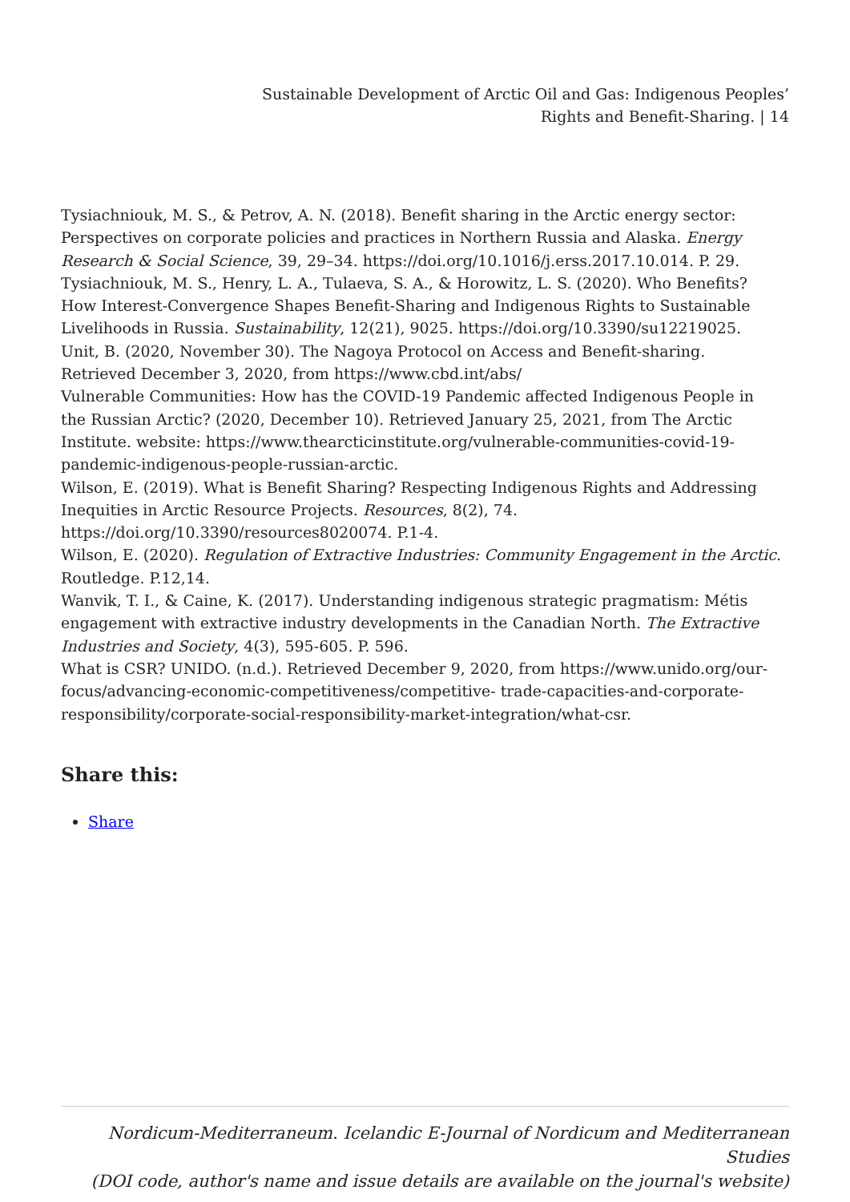Sustainable Development of Arctic Oil and Gas: Indigenous Peoples’
Rights and Benefit-Sharing. | 14
Tysiachniouk, M. S., & Petrov, A. N. (2018). Benefit sharing in the Arctic energy sector: Perspectives on corporate policies and practices in Northern Russia and Alaska. Energy Research & Social Science, 39, 29–34. https://doi.org/10.1016/j.erss.2017.10.014. P. 29.
Tysiachniouk, M. S., Henry, L. A., Tulaeva, S. A., & Horowitz, L. S. (2020). Who Benefits? How Interest-Convergence Shapes Benefit-Sharing and Indigenous Rights to Sustainable Livelihoods in Russia. Sustainability, 12(21), 9025. https://doi.org/10.3390/su12219025.
Unit, B. (2020, November 30). The Nagoya Protocol on Access and Benefit-sharing. Retrieved December 3, 2020, from https://www.cbd.int/abs/
Vulnerable Communities: How has the COVID-19 Pandemic affected Indigenous People in the Russian Arctic? (2020, December 10). Retrieved January 25, 2021, from The Arctic Institute. website: https://www.thearcticinstitute.org/vulnerable-communities-covid-19-pandemic-indigenous-people-russian-arctic.
Wilson, E. (2019). What is Benefit Sharing? Respecting Indigenous Rights and Addressing Inequities in Arctic Resource Projects. Resources, 8(2), 74. https://doi.org/10.3390/resources8020074. P.1-4.
Wilson, E. (2020). Regulation of Extractive Industries: Community Engagement in the Arctic. Routledge. P.12,14.
Wanvik, T. I., & Caine, K. (2017). Understanding indigenous strategic pragmatism: Métis engagement with extractive industry developments in the Canadian North. The Extractive Industries and Society, 4(3), 595-605. P. 596.
What is CSR? UNIDO. (n.d.). Retrieved December 9, 2020, from https://www.unido.org/our-focus/advancing-economic-competitiveness/competitive- trade-capacities-and-corporate-responsibility/corporate-social-responsibility-market-integration/what-csr.
Share this:
Share
Nordicum-Mediterraneum. Icelandic E-Journal of Nordicum and Mediterranean Studies
(DOI code, author's name and issue details are available on the journal's website)